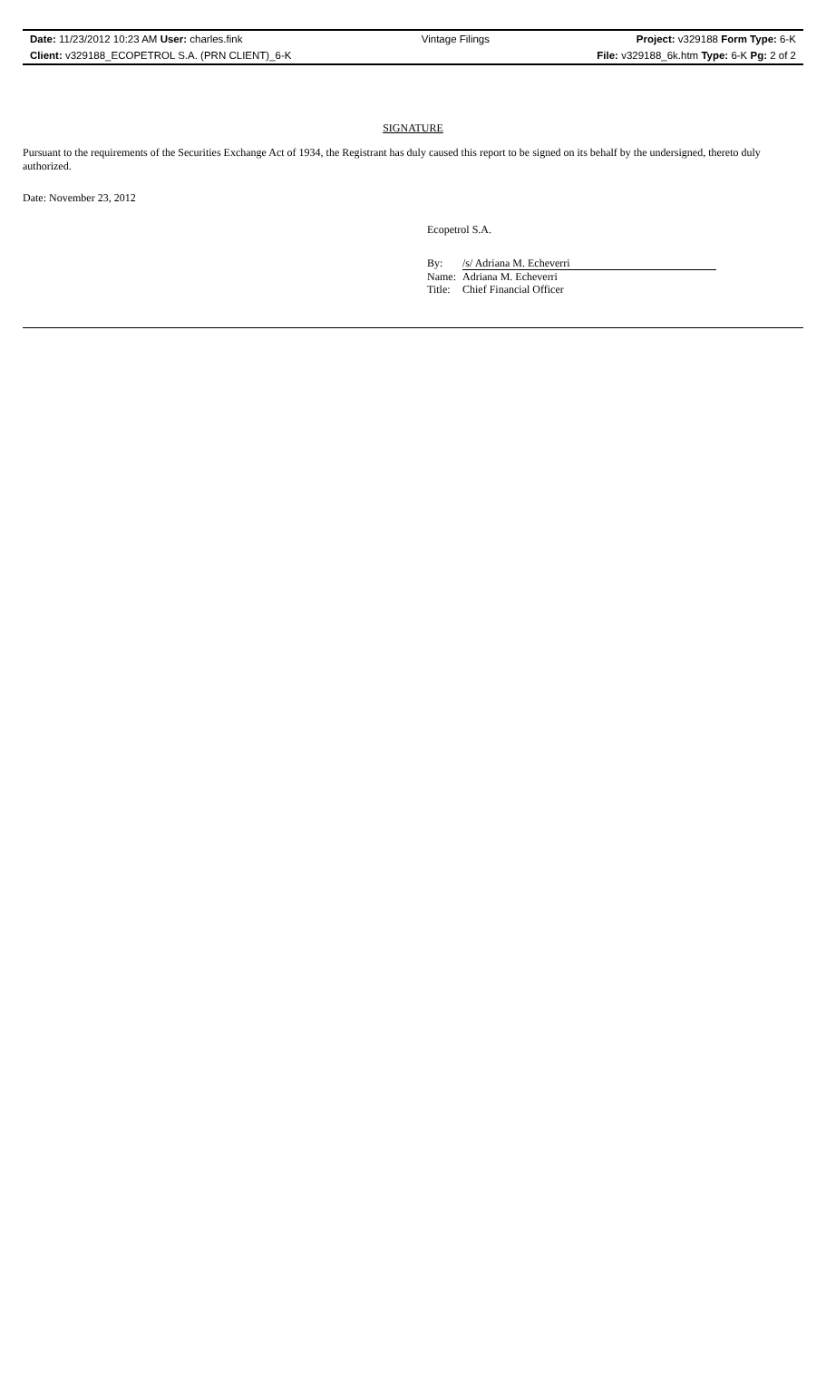| Date: 11/23/2012 10:23 AM User: charles.fink | Vintage Filings | Project: v329188 Form Type: 6-K |
| Client: v329188_ECOPETROL S.A. (PRN CLIENT)_6-K | | File: v329188_6k.htm Type: 6-K Pg: 2 of 2 |
SIGNATURE
Pursuant to the requirements of the Securities Exchange Act of 1934, the Registrant has duly caused this report to be signed on its behalf by the undersigned, thereto duly authorized.
Date: November 23, 2012
Ecopetrol S.A.
| By: | /s/ Adriana M. Echeverri |
| Name: | Adriana M. Echeverri |
| Title: | Chief Financial Officer |